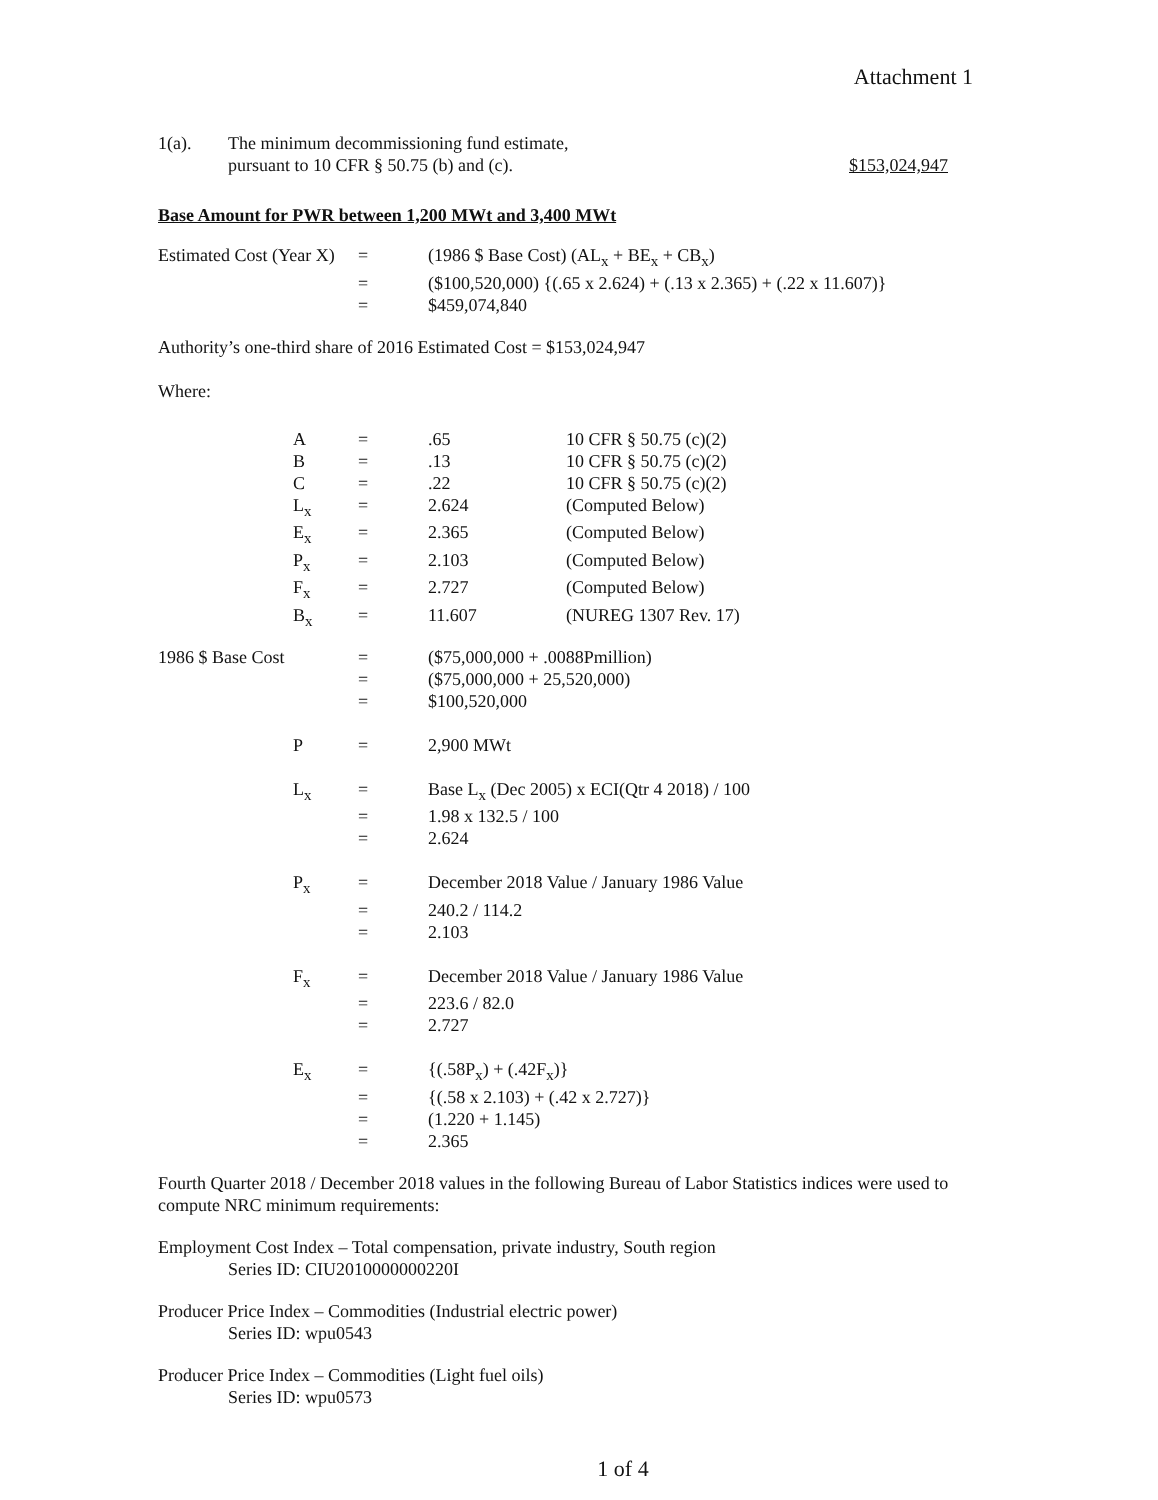Attachment 1
| 1(a). | The minimum decommissioning fund estimate, pursuant to 10 CFR § 50.75 (b) and (c). | $153,024,947 |
Base Amount for PWR between 1,200 MWt and 3,400 MWt
| Estimated Cost (Year X) | = | (1986 $ Base Cost) (AL<sub>x</sub> + BE<sub>x</sub> + CB<sub>x</sub>) |
| | = | ($100,520,000) {(.65 x 2.624) + (.13 x 2.365) + (.22 x 11.607)} |
| | = | $459,074,840 |
Authority’s one-third share of 2016 Estimated Cost = $153,024,947
Where:
| | A | = | .65 | 10 CFR § 50.75 (c)(2) |
| | B | = | .13 | 10 CFR § 50.75 (c)(2) |
| | C | = | .22 | 10 CFR § 50.75 (c)(2) |
| | L<sub>x</sub> | = | 2.624 | (Computed Below) |
| | E<sub>x</sub> | = | 2.365 | (Computed Below) |
| | P<sub>x</sub> | = | 2.103 | (Computed Below) |
| | F<sub>x</sub> | = | 2.727 | (Computed Below) |
| | B<sub>x</sub> | = | 11.607 | (NUREG 1307 Rev. 17) |
| 1986 $ Base Cost | | = | ($75,000,000 + .0088Pmillion) | |
| | | = | ($75,000,000 + 25,520,000) | |
| | | = | $100,520,000 | |
| | P | = | 2,900 MWt | |
| | L<sub>x</sub> | = | Base L<sub>x</sub> (Dec 2005) x ECI(Qtr 4 2018) / 100 | |
| | | = | 1.98 x 132.5 / 100 | |
| | | = | 2.624 | |
| | P<sub>x</sub> | = | December 2018 Value / January 1986 Value | |
| | | = | 240.2 / 114.2 | |
| | | = | 2.103 | |
| | F<sub>x</sub> | = | December 2018 Value / January 1986 Value | |
| | | = | 223.6 / 82.0 | |
| | | = | 2.727 | |
| | E<sub>x</sub> | = | {(.58P<sub>x</sub>) + (.42F<sub>x</sub>)} | |
| | | = | {(.58 x 2.103) + (.42 x 2.727)} | |
| | | = | (1.220 + 1.145) | |
| | | = | 2.365 | |
Fourth Quarter 2018 / December 2018 values in the following Bureau of Labor Statistics indices were used to compute NRC minimum requirements:
Employment Cost Index – Total compensation, private industry, South region
Series ID: CIU2010000000220I
Producer Price Index – Commodities (Industrial electric power)
Series ID: wpu0543
Producer Price Index – Commodities (Light fuel oils)
Series ID: wpu0573
1 of 4